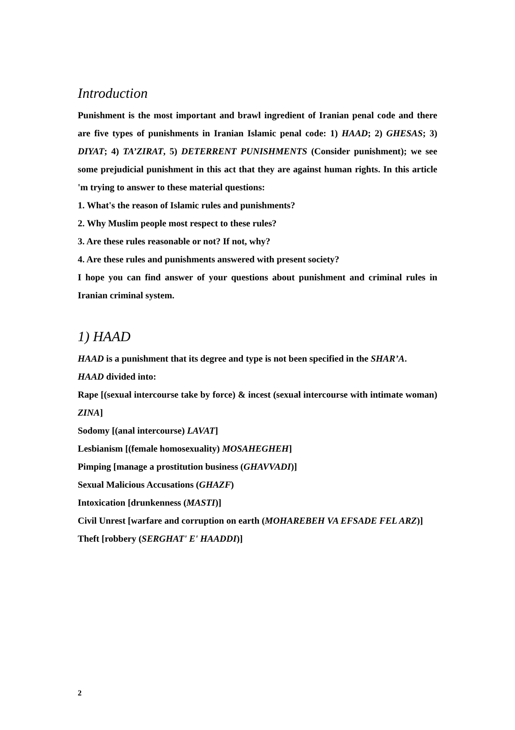Introduction
Punishment is the most important and brawl ingredient of Iranian penal code and there are five types of punishments in Iranian Islamic penal code: 1) HAAD; 2) GHESAS; 3) DIYAT; 4) TA’ZIRAT, 5) DETERRENT PUNISHMENTS (Consider punishment); we see some prejudicial punishment in this act that they are against human rights. In this article 'm trying to answer to these material questions:
1. What's the reason of Islamic rules and punishments?
2. Why Muslim people most respect to these rules?
3. Are these rules reasonable or not? If not, why?
4. Are these rules and punishments answered with present society?
I hope you can find answer of your questions about punishment and criminal rules in Iranian criminal system.
1) HAAD
HAAD is a punishment that its degree and type is not been specified in the SHAR’A.
HAAD divided into:
Rape [(sexual intercourse take by force) & incest (sexual intercourse with intimate woman) ZINA]
Sodomy [(anal intercourse) LAVAT]
Lesbianism [(female homosexuality) MOSAHEGHEH]
Pimping [manage a prostitution business (GHAVVADI)]
Sexual Malicious Accusations (GHAZF)
Intoxication [drunkenness (MASTI)]
Civil Unrest [warfare and corruption on earth (MOHAREBEH VA EFSADE FEL ARZ)]
Theft [robbery (SERGHAT' E' HAADDI)]
2